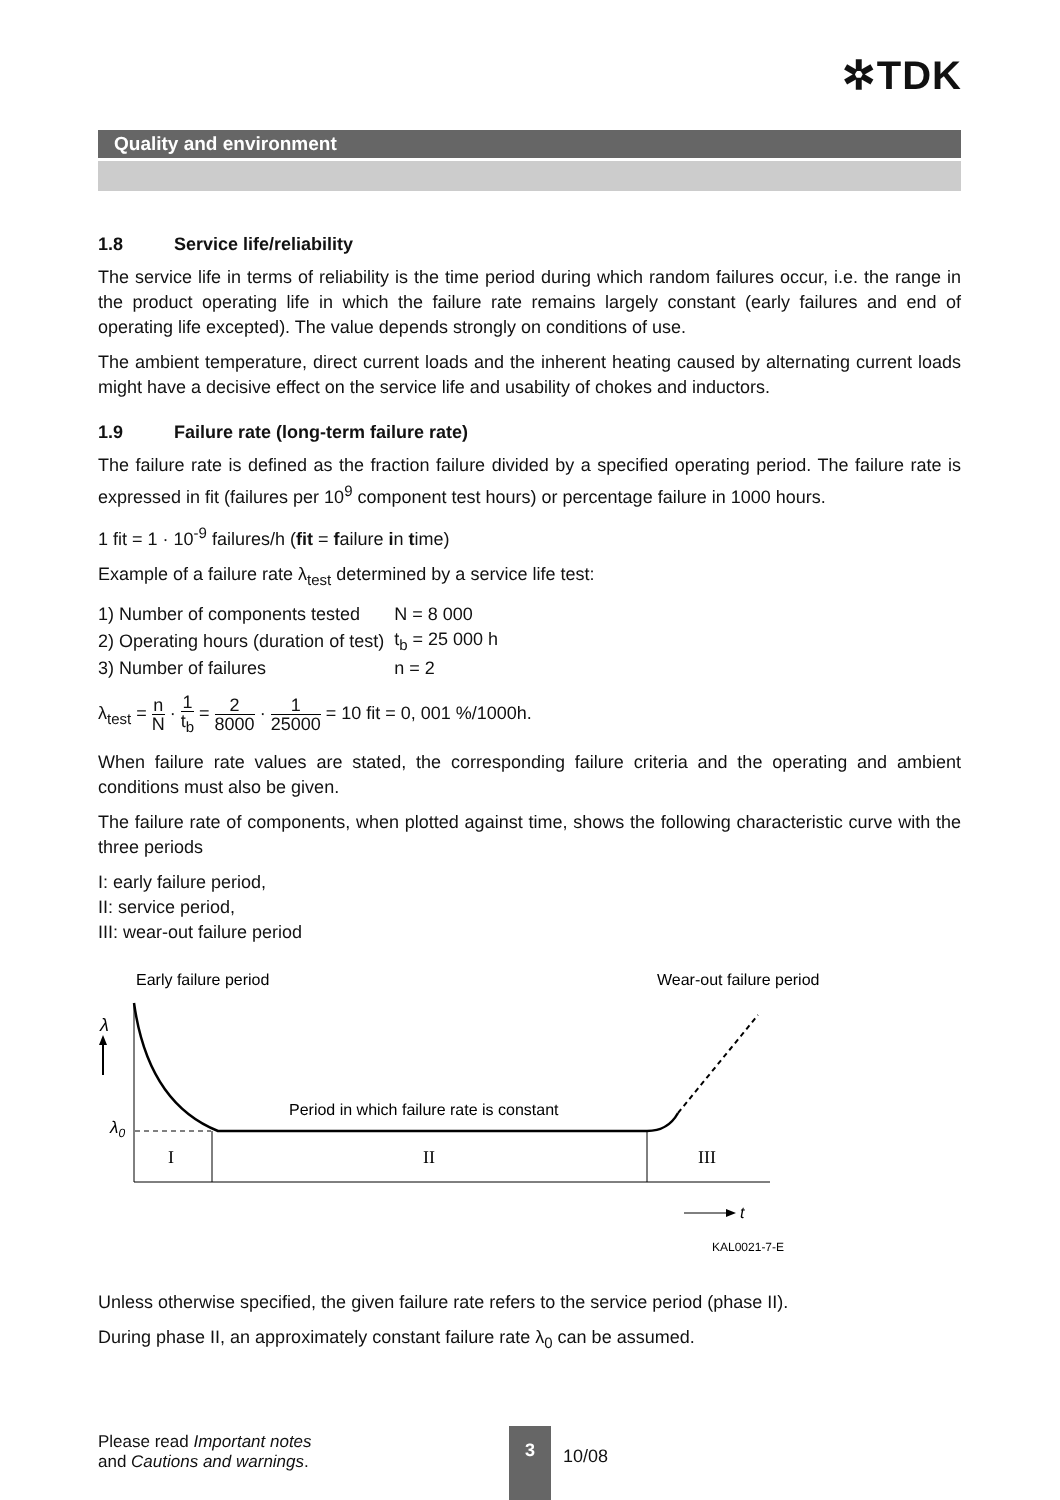✲TDK
Quality and environment
1.8 Service life/reliability
The service life in terms of reliability is the time period during which random failures occur, i.e. the range in the product operating life in which the failure rate remains largely constant (early failures and end of operating life excepted). The value depends strongly on conditions of use.
The ambient temperature, direct current loads and the inherent heating caused by alternating current loads might have a decisive effect on the service life and usability of chokes and inductors.
1.9 Failure rate (long-term failure rate)
The failure rate is defined as the fraction failure divided by a specified operating period. The failure rate is expressed in fit (failures per 10<sup>9</sup> component test hours) or percentage failure in 1000 hours.
1 fit = 1 · 10<sup>-9</sup> failures/h (fit = failure in time)
Example of a failure rate λ<sub>test</sub> determined by a service life test:
| 1) Number of components tested | N = 8 000 |
| 2) Operating hours (duration of test) | t<sub>b</sub> = 25 000 h |
| 3) Number of failures | n = 2 |
λ<sub>test</sub> = n N · 1 t<sub>b</sub> = 2 8000 · 1 25000 = 10 fit = 0, 001 %/1000h.
When failure rate values are stated, the corresponding failure criteria and the operating and ambient conditions must also be given.
The failure rate of components, when plotted against time, shows the following characteristic curve with the three periods
I: early failure period,
II: service period,
III: wear-out failure period
Early failure period
Wear-out failure period
λ
λ0
Period in which failure rate is constant
I
II
III
t
KAL0021-7-E
Unless otherwise specified, the given failure rate refers to the service period (phase II).
During phase II, an approximately constant failure rate λ<sub>0</sub> can be assumed.
Please read Important notes
and Cautions and warnings.
3
10/08